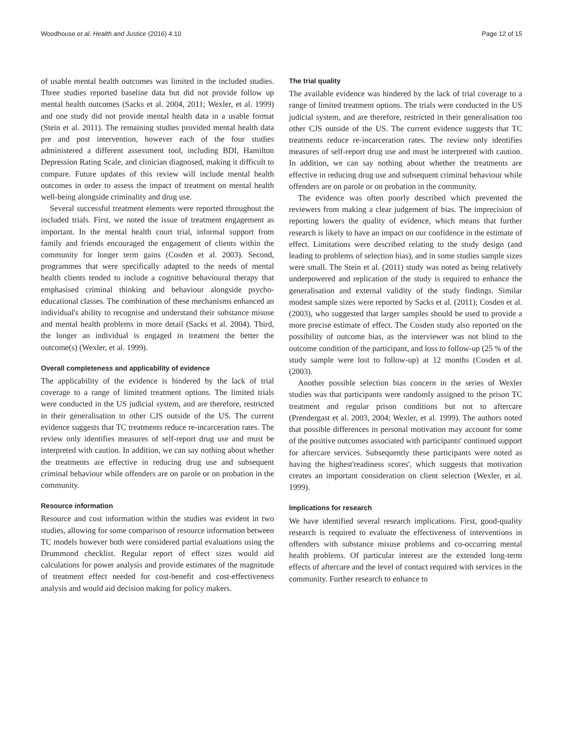Woodhouse et al. Health and Justice (2016) 4:10 Page 12 of 15
of usable mental health outcomes was limited in the included studies. Three studies reported baseline data but did not provide follow up mental health outcomes (Sacks et al. 2004, 2011; Wexler, et al. 1999) and one study did not provide mental health data in a usable format (Stein et al. 2011). The remaining studies provided mental health data pre and post intervention, however each of the four studies administered a different assessment tool, including BDI, Hamilton Depression Rating Scale, and clinician diagnosed, making it difficult to compare. Future updates of this review will include mental health outcomes in order to assess the impact of treatment on mental health well-being alongside criminality and drug use.
Several successful treatment elements were reported throughout the included trials. First, we noted the issue of treatment engagement as important. In the mental health court trial, informal support from family and friends encouraged the engagement of clients within the community for longer term gains (Cosden et al. 2003). Second, programmes that were specifically adapted to the needs of mental health clients tended to include a cognitive behavioural therapy that emphasised criminal thinking and behaviour alongside psycho-educational classes. The combination of these mechanisms enhanced an individual's ability to recognise and understand their substance misuse and mental health problems in more detail (Sacks et al. 2004). Third, the longer an individual is engaged in treatment the better the outcome(s) (Wexler, et al. 1999).
Overall completeness and applicability of evidence
The applicability of the evidence is hindered by the lack of trial coverage to a range of limited treatment options. The limited trials were conducted in the US judicial system, and are therefore, restricted in their generalisation to other CJS outside of the US. The current evidence suggests that TC treatments reduce re-incarceration rates. The review only identifies measures of self-report drug use and must be interpreted with caution. In addition, we can say nothing about whether the treatments are effective in reducing drug use and subsequent criminal behaviour while offenders are on parole or on probation in the community.
Resource information
Resource and cost information within the studies was evident in two studies, allowing for some comparison of resource information between TC models however both were considered partial evaluations using the Drummond checklist. Regular report of effect sizes would aid calculations for power analysis and provide estimates of the magnitude of treatment effect needed for cost-benefit and cost-effectiveness analysis and would aid decision making for policy makers.
The trial quality
The available evidence was hindered by the lack of trial coverage to a range of limited treatment options. The trials were conducted in the US judicial system, and are therefore, restricted in their generalisation too other CJS outside of the US. The current evidence suggests that TC treatments reduce re-incarceration rates. The review only identifies measures of self-report drug use and must be interpreted with caution. In addition, we can say nothing about whether the treatments are effective in reducing drug use and subsequent criminal behaviour while offenders are on parole or on probation in the community.
The evidence was often poorly described which prevented the reviewers from making a clear judgement of bias. The imprecision of reporting lowers the quality of evidence, which means that further research is likely to have an impact on our confidence in the estimate of effect. Limitations were described relating to the study design (and leading to problems of selection bias), and in some studies sample sizes were small. The Stein et al. (2011) study was noted as being relatively underpowered and replication of the study is required to enhance the generalisation and external validity of the study findings. Similar modest sample sizes were reported by Sacks et al. (2011); Cosden et al. (2003), who suggested that larger samples should be used to provide a more precise estimate of effect. The Cosden study also reported on the possibility of outcome bias, as the interviewer was not blind to the outcome condition of the participant, and loss to follow-up (25 % of the study sample were lost to follow-up) at 12 months (Cosden et al. (2003).
Another possible selection bias concern in the series of Wexler studies was that participants were randomly assigned to the prison TC treatment and regular prison conditions but not to aftercare (Prendergast et al. 2003, 2004; Wexler, et al. 1999). The authors noted that possible differences in personal motivation may account for some of the positive outcomes associated with participants' continued support for aftercare services. Subsequently these participants were noted as having the highest'readiness scores', which suggests that motivation creates an important consideration on client selection (Wexler, et al. 1999).
Implications for research
We have identified several research implications. First, good-quality research is required to evaluate the effectiveness of interventions in offenders with substance misuse problems and co-occurring mental health problems. Of particular interest are the extended long-term effects of aftercare and the level of contact required with services in the community. Further research to enhance to